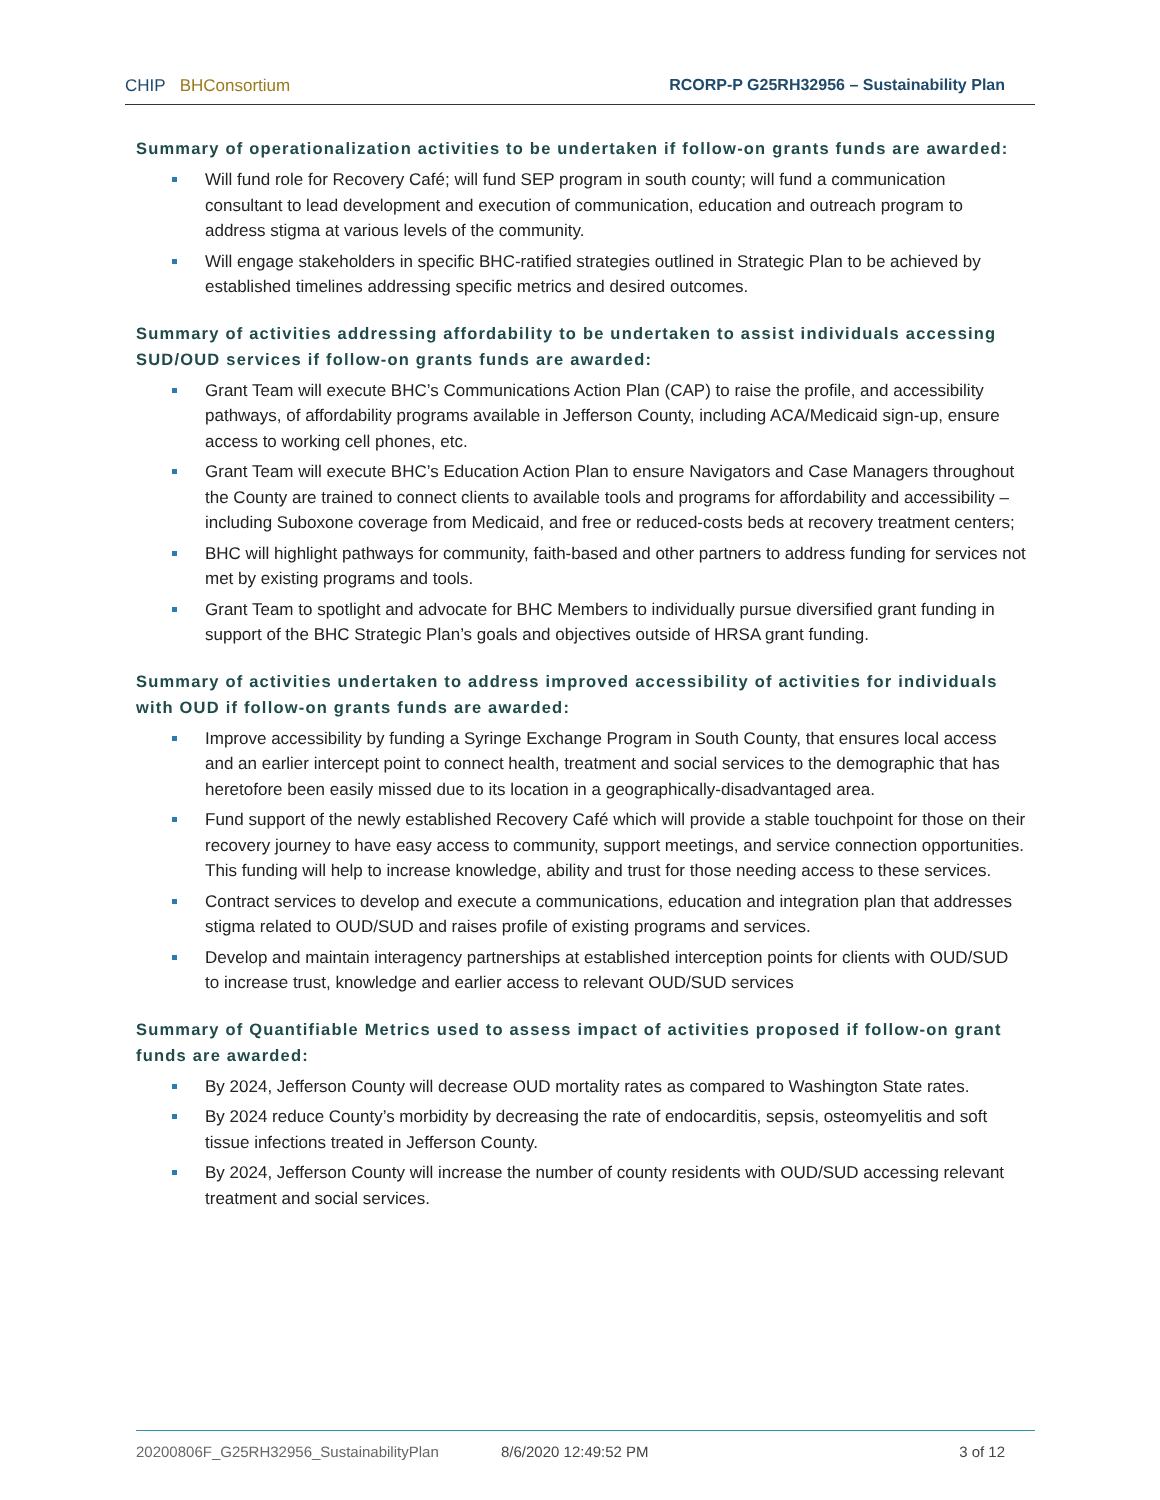CHIP BHConsortium RCORP-P G25RH32956 – Sustainability Plan
Summary of operationalization activities to be undertaken if follow-on grants funds are awarded:
Will fund role for Recovery Café; will fund SEP program in south county; will fund a communication consultant to lead development and execution of communication, education and outreach program to address stigma at various levels of the community.
Will engage stakeholders in specific BHC-ratified strategies outlined in Strategic Plan to be achieved by established timelines addressing specific metrics and desired outcomes.
Summary of activities addressing affordability to be undertaken to assist individuals accessing SUD/OUD services if follow-on grants funds are awarded:
Grant Team will execute BHC’s Communications Action Plan (CAP) to raise the profile, and accessibility pathways, of affordability programs available in Jefferson County, including ACA/Medicaid sign-up, ensure access to working cell phones, etc.
Grant Team will execute BHC’s Education Action Plan to ensure Navigators and Case Managers throughout the County are trained to connect clients to available tools and programs for affordability and accessibility – including Suboxone coverage from Medicaid, and free or reduced-costs beds at recovery treatment centers;
BHC will highlight pathways for community, faith-based and other partners to address funding for services not met by existing programs and tools.
Grant Team to spotlight and advocate for BHC Members to individually pursue diversified grant funding in support of the BHC Strategic Plan’s goals and objectives outside of HRSA grant funding.
Summary of activities undertaken to address improved accessibility of activities for individuals with OUD if follow-on grants funds are awarded:
Improve accessibility by funding a Syringe Exchange Program in South County, that ensures local access and an earlier intercept point to connect health, treatment and social services to the demographic that has heretofore been easily missed due to its location in a geographically-disadvantaged area.
Fund support of the newly established Recovery Café which will provide a stable touchpoint for those on their recovery journey to have easy access to community, support meetings, and service connection opportunities. This funding will help to increase knowledge, ability and trust for those needing access to these services.
Contract services to develop and execute a communications, education and integration plan that addresses stigma related to OUD/SUD and raises profile of existing programs and services.
Develop and maintain interagency partnerships at established interception points for clients with OUD/SUD to increase trust, knowledge and earlier access to relevant OUD/SUD services
Summary of Quantifiable Metrics used to assess impact of activities proposed if follow-on grant funds are awarded:
By 2024, Jefferson County will decrease OUD mortality rates as compared to Washington State rates.
By 2024 reduce County’s morbidity by decreasing the rate of endocarditis, sepsis, osteomyelitis and soft tissue infections treated in Jefferson County.
By 2024, Jefferson County will increase the number of county residents with OUD/SUD accessing relevant treatment and social services.
20200806F_G25RH32956_SustainabilityPlan 8/6/2020 12:49:52 PM 3 of 12